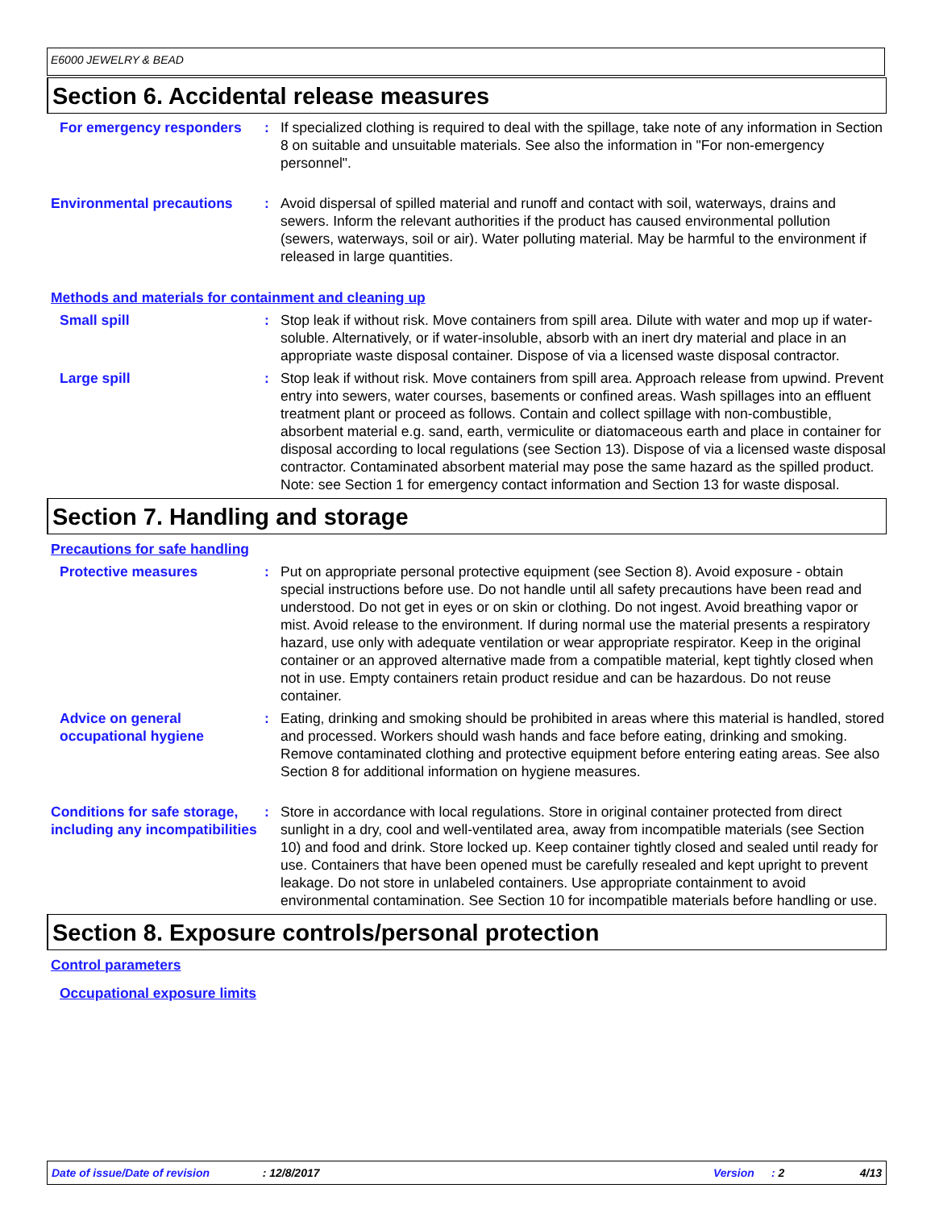E6000 JEWELRY & BEAD
Section 6. Accidental release measures
For emergency responders : If specialized clothing is required to deal with the spillage, take note of any information in Section 8 on suitable and unsuitable materials. See also the information in "For non-emergency personnel".
Environmental precautions : Avoid dispersal of spilled material and runoff and contact with soil, waterways, drains and sewers. Inform the relevant authorities if the product has caused environmental pollution (sewers, waterways, soil or air). Water polluting material. May be harmful to the environment if released in large quantities.
Methods and materials for containment and cleaning up
Small spill : Stop leak if without risk. Move containers from spill area. Dilute with water and mop up if water-soluble. Alternatively, or if water-insoluble, absorb with an inert dry material and place in an appropriate waste disposal container. Dispose of via a licensed waste disposal contractor.
Large spill : Stop leak if without risk. Move containers from spill area. Approach release from upwind. Prevent entry into sewers, water courses, basements or confined areas. Wash spillages into an effluent treatment plant or proceed as follows. Contain and collect spillage with non-combustible, absorbent material e.g. sand, earth, vermiculite or diatomaceous earth and place in container for disposal according to local regulations (see Section 13). Dispose of via a licensed waste disposal contractor. Contaminated absorbent material may pose the same hazard as the spilled product. Note: see Section 1 for emergency contact information and Section 13 for waste disposal.
Section 7. Handling and storage
Precautions for safe handling
Protective measures : Put on appropriate personal protective equipment (see Section 8). Avoid exposure - obtain special instructions before use. Do not handle until all safety precautions have been read and understood. Do not get in eyes or on skin or clothing. Do not ingest. Avoid breathing vapor or mist. Avoid release to the environment. If during normal use the material presents a respiratory hazard, use only with adequate ventilation or wear appropriate respirator. Keep in the original container or an approved alternative made from a compatible material, kept tightly closed when not in use. Empty containers retain product residue and can be hazardous. Do not reuse container.
Advice on general occupational hygiene
: Eating, drinking and smoking should be prohibited in areas where this material is handled, stored and processed. Workers should wash hands and face before eating, drinking and smoking. Remove contaminated clothing and protective equipment before entering eating areas. See also Section 8 for additional information on hygiene measures.
Conditions for safe storage, including any incompatibilities
: Store in accordance with local regulations. Store in original container protected from direct sunlight in a dry, cool and well-ventilated area, away from incompatible materials (see Section 10) and food and drink. Store locked up. Keep container tightly closed and sealed until ready for use. Containers that have been opened must be carefully resealed and kept upright to prevent leakage. Do not store in unlabeled containers. Use appropriate containment to avoid environmental contamination. See Section 10 for incompatible materials before handling or use.
Section 8. Exposure controls/personal protection
Control parameters
Occupational exposure limits
Date of issue/Date of revision: 12/8/2017 Version: 2 4/13